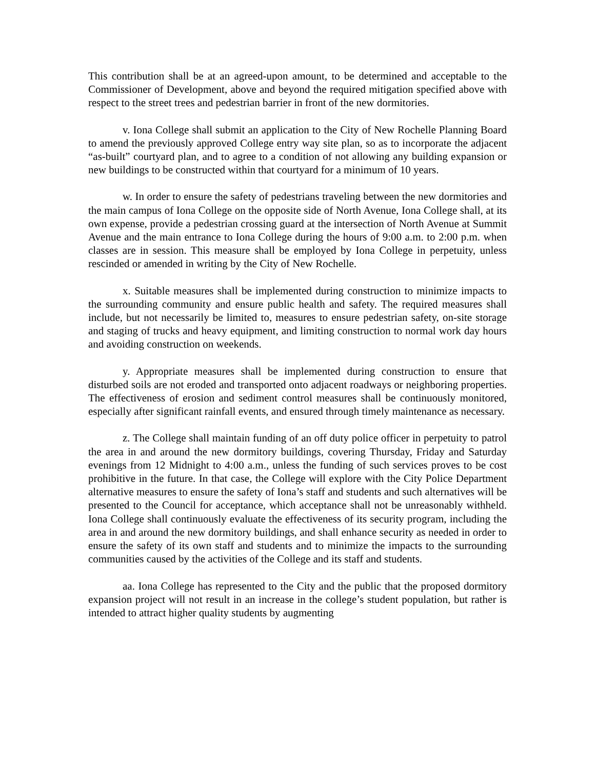This contribution shall be at an agreed-upon amount, to be determined and acceptable to the Commissioner of Development, above and beyond the required mitigation specified above with respect to the street trees and pedestrian barrier in front of the new dormitories.
v. Iona College shall submit an application to the City of New Rochelle Planning Board to amend the previously approved College entry way site plan, so as to incorporate the adjacent “as-built” courtyard plan, and to agree to a condition of not allowing any building expansion or new buildings to be constructed within that courtyard for a minimum of 10 years.
w. In order to ensure the safety of pedestrians traveling between the new dormitories and the main campus of Iona College on the opposite side of North Avenue, Iona College shall, at its own expense, provide a pedestrian crossing guard at the intersection of North Avenue at Summit Avenue and the main entrance to Iona College during the hours of 9:00 a.m. to 2:00 p.m. when classes are in session. This measure shall be employed by Iona College in perpetuity, unless rescinded or amended in writing by the City of New Rochelle.
x. Suitable measures shall be implemented during construction to minimize impacts to the surrounding community and ensure public health and safety. The required measures shall include, but not necessarily be limited to, measures to ensure pedestrian safety, on-site storage and staging of trucks and heavy equipment, and limiting construction to normal work day hours and avoiding construction on weekends.
y. Appropriate measures shall be implemented during construction to ensure that disturbed soils are not eroded and transported onto adjacent roadways or neighboring properties. The effectiveness of erosion and sediment control measures shall be continuously monitored, especially after significant rainfall events, and ensured through timely maintenance as necessary.
z. The College shall maintain funding of an off duty police officer in perpetuity to patrol the area in and around the new dormitory buildings, covering Thursday, Friday and Saturday evenings from 12 Midnight to 4:00 a.m., unless the funding of such services proves to be cost prohibitive in the future. In that case, the College will explore with the City Police Department alternative measures to ensure the safety of Iona’s staff and students and such alternatives will be presented to the Council for acceptance, which acceptance shall not be unreasonably withheld. Iona College shall continuously evaluate the effectiveness of its security program, including the area in and around the new dormitory buildings, and shall enhance security as needed in order to ensure the safety of its own staff and students and to minimize the impacts to the surrounding communities caused by the activities of the College and its staff and students.
aa. Iona College has represented to the City and the public that the proposed dormitory expansion project will not result in an increase in the college’s student population, but rather is intended to attract higher quality students by augmenting